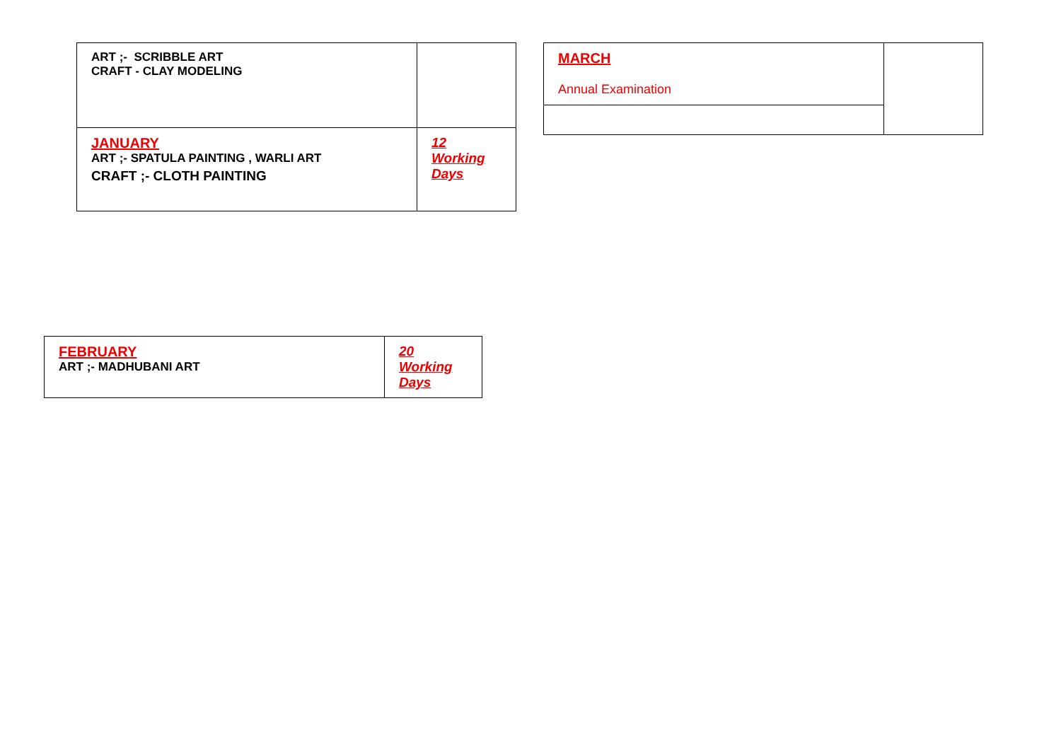| ART ;- SCRIBBLE ART CRAFT - CLAY MODELING | |
| JANUARY ART ;- SPATULA PAINTING , WARLI ART CRAFT ;- CLOTH PAINTING | 12 Working Days |
| MARCH Annual Examination | |
| FEBRUARY ART ;- MADHUBANI ART | 20 Working Days |